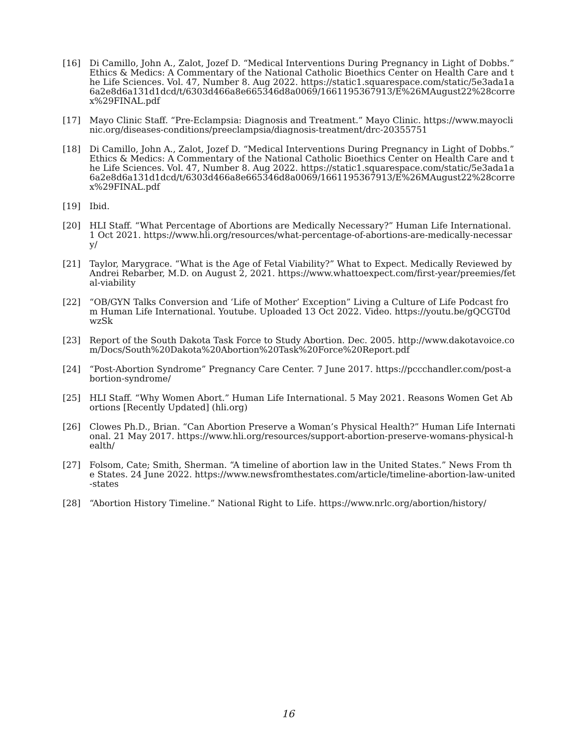[16] Di Camillo, John A., Zalot, Jozef D. “Medical Interventions During Pregnancy in Light of Dobbs.” Ethics & Medics: A Commentary of the National Catholic Bioethics Center on Health Care and the Life Sciences. Vol. 47, Number 8. Aug 2022. https://static1.squarespace.com/static/5e3ada1a6a2e8d6a131d1dcd/t/6303d466a8e665346d8a0069/1661195367913/E%26MAugust22%28correx%29FINAL.pdf
[17] Mayo Clinic Staff. “Pre-Eclampsia: Diagnosis and Treatment.” Mayo Clinic. https://www.mayoclinic.org/diseases-conditions/preeclampsia/diagnosis-treatment/drc-20355751
[18] Di Camillo, John A., Zalot, Jozef D. “Medical Interventions During Pregnancy in Light of Dobbs.” Ethics & Medics: A Commentary of the National Catholic Bioethics Center on Health Care and the Life Sciences. Vol. 47, Number 8. Aug 2022. https://static1.squarespace.com/static/5e3ada1a6a2e8d6a131d1dcd/t/6303d466a8e665346d8a0069/1661195367913/E%26MAugust22%28correx%29FINAL.pdf
[19] Ibid.
[20] HLI Staff. “What Percentage of Abortions are Medically Necessary?” Human Life International. 1 Oct 2021. https://www.hli.org/resources/what-percentage-of-abortions-are-medically-necessary/
[21] Taylor, Marygrace. “What is the Age of Fetal Viability?” What to Expect. Medically Reviewed by Andrei Rebarber, M.D. on August 2, 2021. https://www.whattoexpect.com/first-year/preemies/fetal-viability
[22] “OB/GYN Talks Conversion and ‘Life of Mother’ Exception” Living a Culture of Life Podcast from Human Life International. Youtube. Uploaded 13 Oct 2022. Video. https://youtu.be/gQCGT0dwzSk
[23] Report of the South Dakota Task Force to Study Abortion. Dec. 2005. http://www.dakotavoice.com/Docs/South%20Dakota%20Abortion%20Task%20Force%20Report.pdf
[24] “Post-Abortion Syndrome” Pregnancy Care Center. 7 June 2017. https://pccchandler.com/post-abortion-syndrome/
[25] HLI Staff. “Why Women Abort.” Human Life International. 5 May 2021. Reasons Women Get Abortions [Recently Updated] (hli.org)
[26] Clowes Ph.D., Brian. “Can Abortion Preserve a Woman’s Physical Health?” Human Life International. 21 May 2017. https://www.hli.org/resources/support-abortion-preserve-womans-physical-health/
[27] Folsom, Cate; Smith, Sherman. “A timeline of abortion law in the United States.” News From the States. 24 June 2022. https://www.newsfromthestates.com/article/timeline-abortion-law-united-states
[28] “Abortion History Timeline.” National Right to Life. https://www.nrlc.org/abortion/history/
16